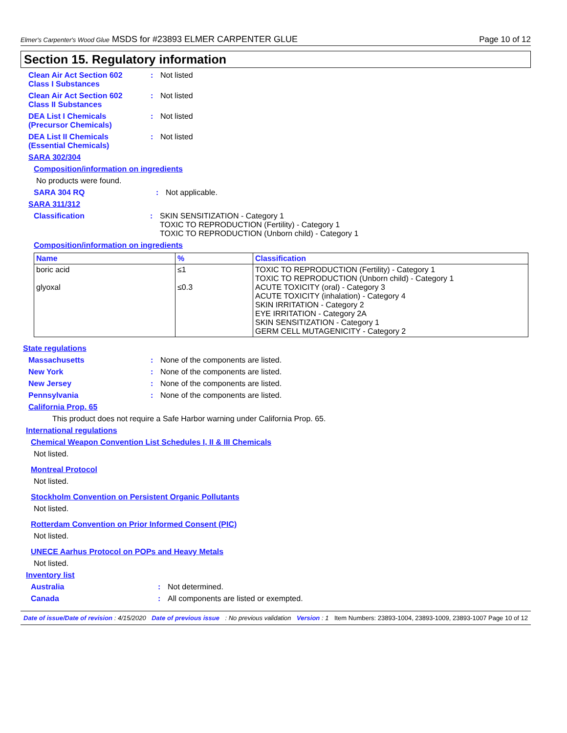Elmer's Carpenter's Wood Glue MSDS for #23893 ELMER CARPENTER GLUE
Page 10 of 12
Section 15. Regulatory information
Clean Air Act Section 602
Class I Substances
: Not listed
Clean Air Act Section 602
Class II Substances
: Not listed
DEA List I Chemicals
(Precursor Chemicals)
: Not listed
DEA List II Chemicals
(Essential Chemicals)
: Not listed
SARA 302/304
Composition/information on ingredients
No products were found.
SARA 304 RQ : Not applicable.
SARA 311/312
Classification : SKIN SENSITIZATION - Category 1
TOXIC TO REPRODUCTION (Fertility) - Category 1
TOXIC TO REPRODUCTION (Unborn child) - Category 1
Composition/information on ingredients
| Name | % | Classification |
| --- | --- | --- |
| boric acid glyoxal | ≤1 ≤0.3 | TOXIC TO REPRODUCTION (Fertility) - Category 1 TOXIC TO REPRODUCTION (Unborn child) - Category 1 ACUTE TOXICITY (oral) - Category 3 ACUTE TOXICITY (inhalation) - Category 4 SKIN IRRITATION - Category 2 EYE IRRITATION - Category 2A SKIN SENSITIZATION - Category 1 GERM CELL MUTAGENICITY - Category 2 |
State regulations
Massachusetts : None of the components are listed.
New York : None of the components are listed.
New Jersey : None of the components are listed.
Pennsylvania : None of the components are listed.
California Prop. 65
This product does not require a Safe Harbor warning under California Prop. 65.
International regulations
Chemical Weapon Convention List Schedules I, II & III Chemicals
Not listed.
Montreal Protocol
Not listed.
Stockholm Convention on Persistent Organic Pollutants
Not listed.
Rotterdam Convention on Prior Informed Consent (PIC)
Not listed.
UNECE Aarhus Protocol on POPs and Heavy Metals
Not listed.
Inventory list
Australia : Not determined.
Canada : All components are listed or exempted.
Date of issue/Date of revision : 4/15/2020 Date of previous issue: No previous validation Version : 1 Item Numbers: 23893-1004, 23893-1009, 23893-1007 Page 10 of 12